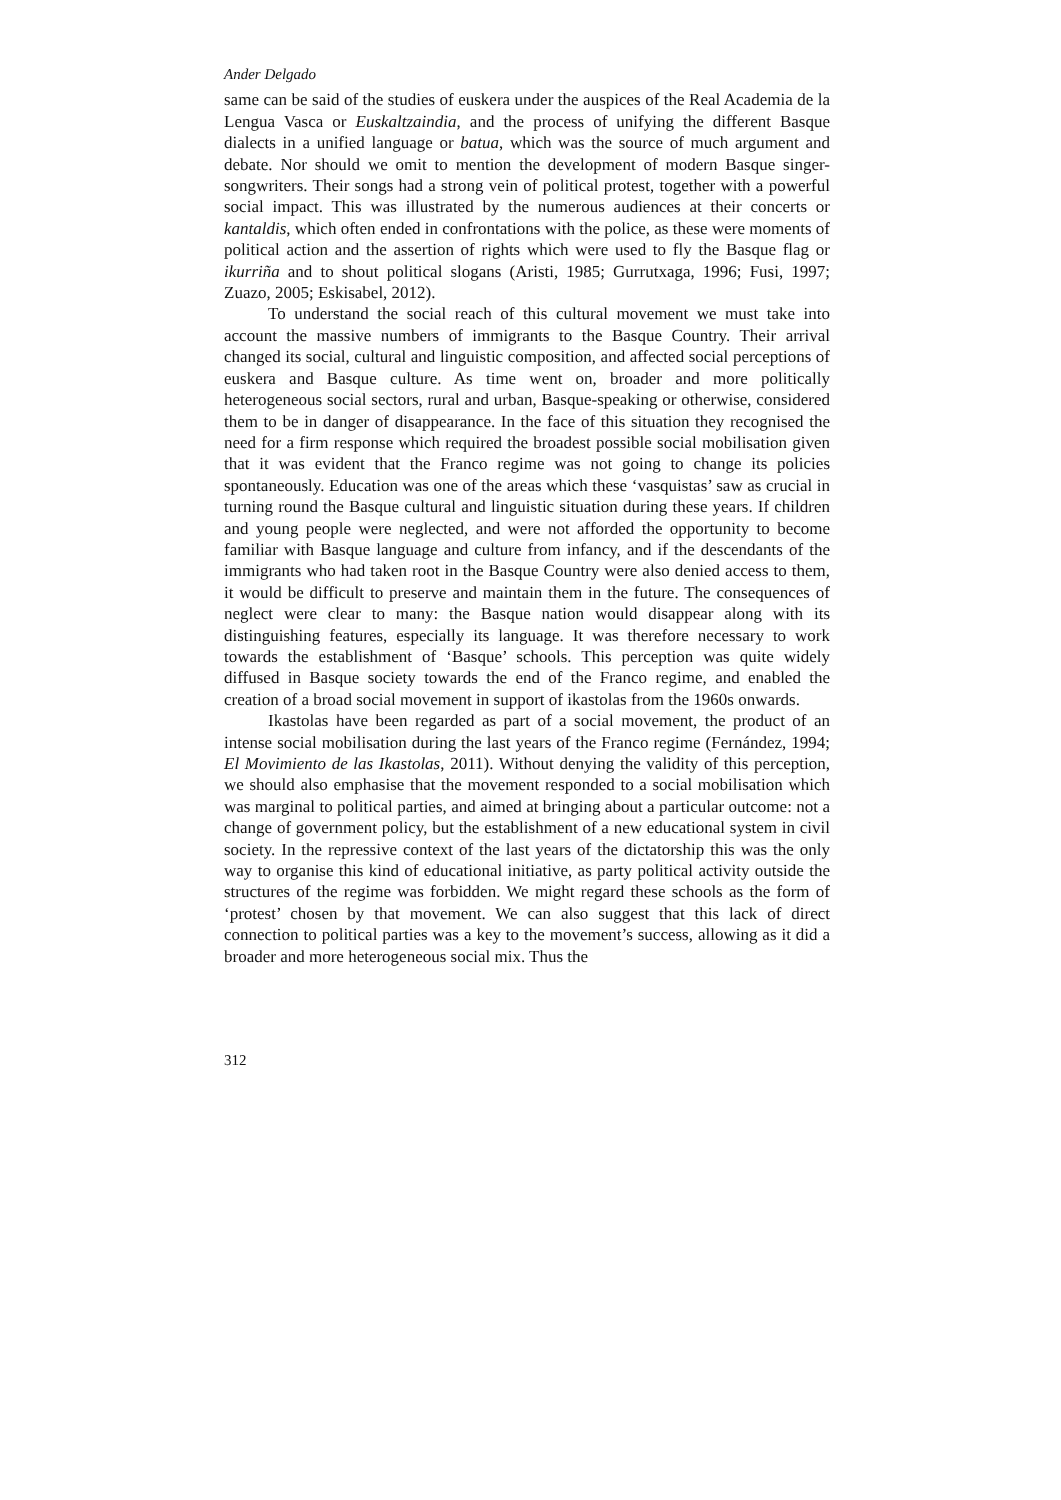Ander Delgado
same can be said of the studies of euskera under the auspices of the Real Academia de la Lengua Vasca or Euskaltzaindia, and the process of unifying the different Basque dialects in a unified language or batua, which was the source of much argument and debate. Nor should we omit to mention the development of modern Basque singer-songwriters. Their songs had a strong vein of political protest, together with a powerful social impact. This was illustrated by the numerous audiences at their concerts or kantaldis, which often ended in confrontations with the police, as these were moments of political action and the assertion of rights which were used to fly the Basque flag or ikurriña and to shout political slogans (Aristi, 1985; Gurrutxaga, 1996; Fusi, 1997; Zuazo, 2005; Eskisabel, 2012).
To understand the social reach of this cultural movement we must take into account the massive numbers of immigrants to the Basque Country. Their arrival changed its social, cultural and linguistic composition, and affected social perceptions of euskera and Basque culture. As time went on, broader and more politically heterogeneous social sectors, rural and urban, Basque-speaking or otherwise, considered them to be in danger of disappearance. In the face of this situation they recognised the need for a firm response which required the broadest possible social mobilisation given that it was evident that the Franco regime was not going to change its policies spontaneously. Education was one of the areas which these ‘vasquistas’ saw as crucial in turning round the Basque cultural and linguistic situation during these years. If children and young people were neglected, and were not afforded the opportunity to become familiar with Basque language and culture from infancy, and if the descendants of the immigrants who had taken root in the Basque Country were also denied access to them, it would be difficult to preserve and maintain them in the future. The consequences of neglect were clear to many: the Basque nation would disappear along with its distinguishing features, especially its language. It was therefore necessary to work towards the establishment of ‘Basque’ schools. This perception was quite widely diffused in Basque society towards the end of the Franco regime, and enabled the creation of a broad social movement in support of ikastolas from the 1960s onwards.
Ikastolas have been regarded as part of a social movement, the product of an intense social mobilisation during the last years of the Franco regime (Fernández, 1994; El Movimiento de las Ikastolas, 2011). Without denying the validity of this perception, we should also emphasise that the movement responded to a social mobilisation which was marginal to political parties, and aimed at bringing about a particular outcome: not a change of government policy, but the establishment of a new educational system in civil society. In the repressive context of the last years of the dictatorship this was the only way to organise this kind of educational initiative, as party political activity outside the structures of the regime was forbidden. We might regard these schools as the form of ‘protest’ chosen by that movement. We can also suggest that this lack of direct connection to political parties was a key to the movement’s success, allowing as it did a broader and more heterogeneous social mix. Thus the
312